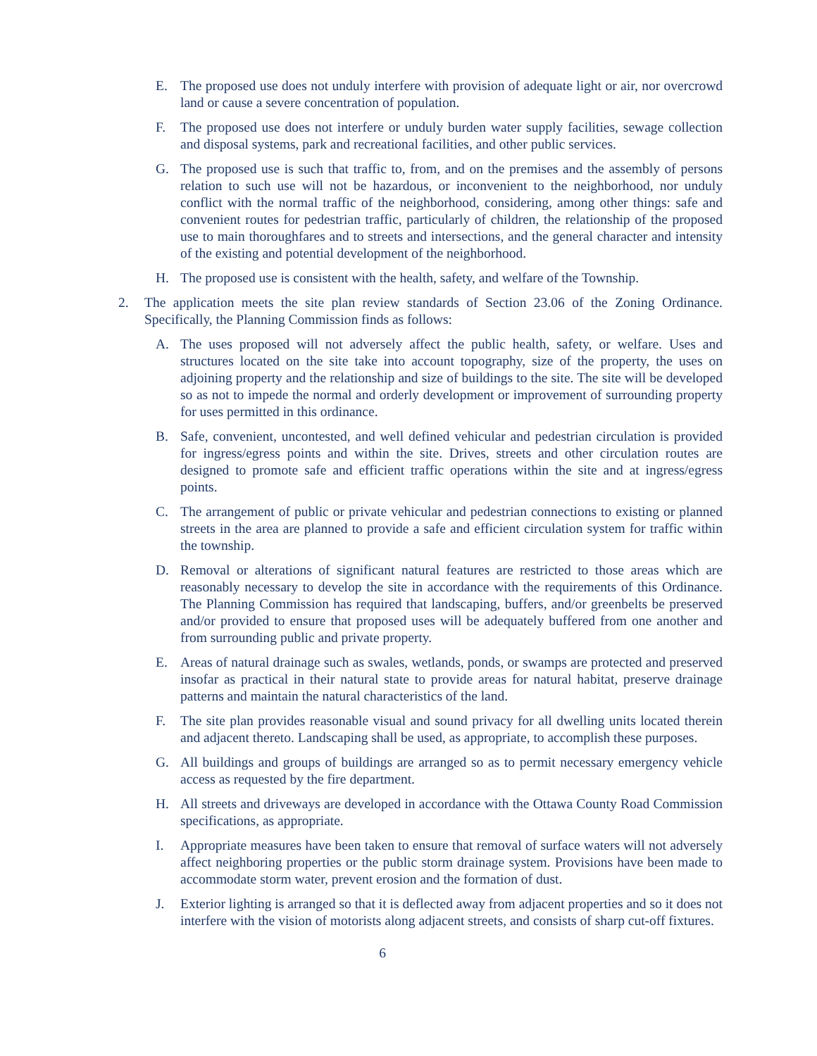E. The proposed use does not unduly interfere with provision of adequate light or air, nor overcrowd land or cause a severe concentration of population.
F. The proposed use does not interfere or unduly burden water supply facilities, sewage collection and disposal systems, park and recreational facilities, and other public services.
G. The proposed use is such that traffic to, from, and on the premises and the assembly of persons relation to such use will not be hazardous, or inconvenient to the neighborhood, nor unduly conflict with the normal traffic of the neighborhood, considering, among other things: safe and convenient routes for pedestrian traffic, particularly of children, the relationship of the proposed use to main thoroughfares and to streets and intersections, and the general character and intensity of the existing and potential development of the neighborhood.
H. The proposed use is consistent with the health, safety, and welfare of the Township.
2. The application meets the site plan review standards of Section 23.06 of the Zoning Ordinance. Specifically, the Planning Commission finds as follows:
A. The uses proposed will not adversely affect the public health, safety, or welfare. Uses and structures located on the site take into account topography, size of the property, the uses on adjoining property and the relationship and size of buildings to the site. The site will be developed so as not to impede the normal and orderly development or improvement of surrounding property for uses permitted in this ordinance.
B. Safe, convenient, uncontested, and well defined vehicular and pedestrian circulation is provided for ingress/egress points and within the site. Drives, streets and other circulation routes are designed to promote safe and efficient traffic operations within the site and at ingress/egress points.
C. The arrangement of public or private vehicular and pedestrian connections to existing or planned streets in the area are planned to provide a safe and efficient circulation system for traffic within the township.
D. Removal or alterations of significant natural features are restricted to those areas which are reasonably necessary to develop the site in accordance with the requirements of this Ordinance. The Planning Commission has required that landscaping, buffers, and/or greenbelts be preserved and/or provided to ensure that proposed uses will be adequately buffered from one another and from surrounding public and private property.
E. Areas of natural drainage such as swales, wetlands, ponds, or swamps are protected and preserved insofar as practical in their natural state to provide areas for natural habitat, preserve drainage patterns and maintain the natural characteristics of the land.
F. The site plan provides reasonable visual and sound privacy for all dwelling units located therein and adjacent thereto. Landscaping shall be used, as appropriate, to accomplish these purposes.
G. All buildings and groups of buildings are arranged so as to permit necessary emergency vehicle access as requested by the fire department.
H. All streets and driveways are developed in accordance with the Ottawa County Road Commission specifications, as appropriate.
I. Appropriate measures have been taken to ensure that removal of surface waters will not adversely affect neighboring properties or the public storm drainage system. Provisions have been made to accommodate storm water, prevent erosion and the formation of dust.
J. Exterior lighting is arranged so that it is deflected away from adjacent properties and so it does not interfere with the vision of motorists along adjacent streets, and consists of sharp cut-off fixtures.
6